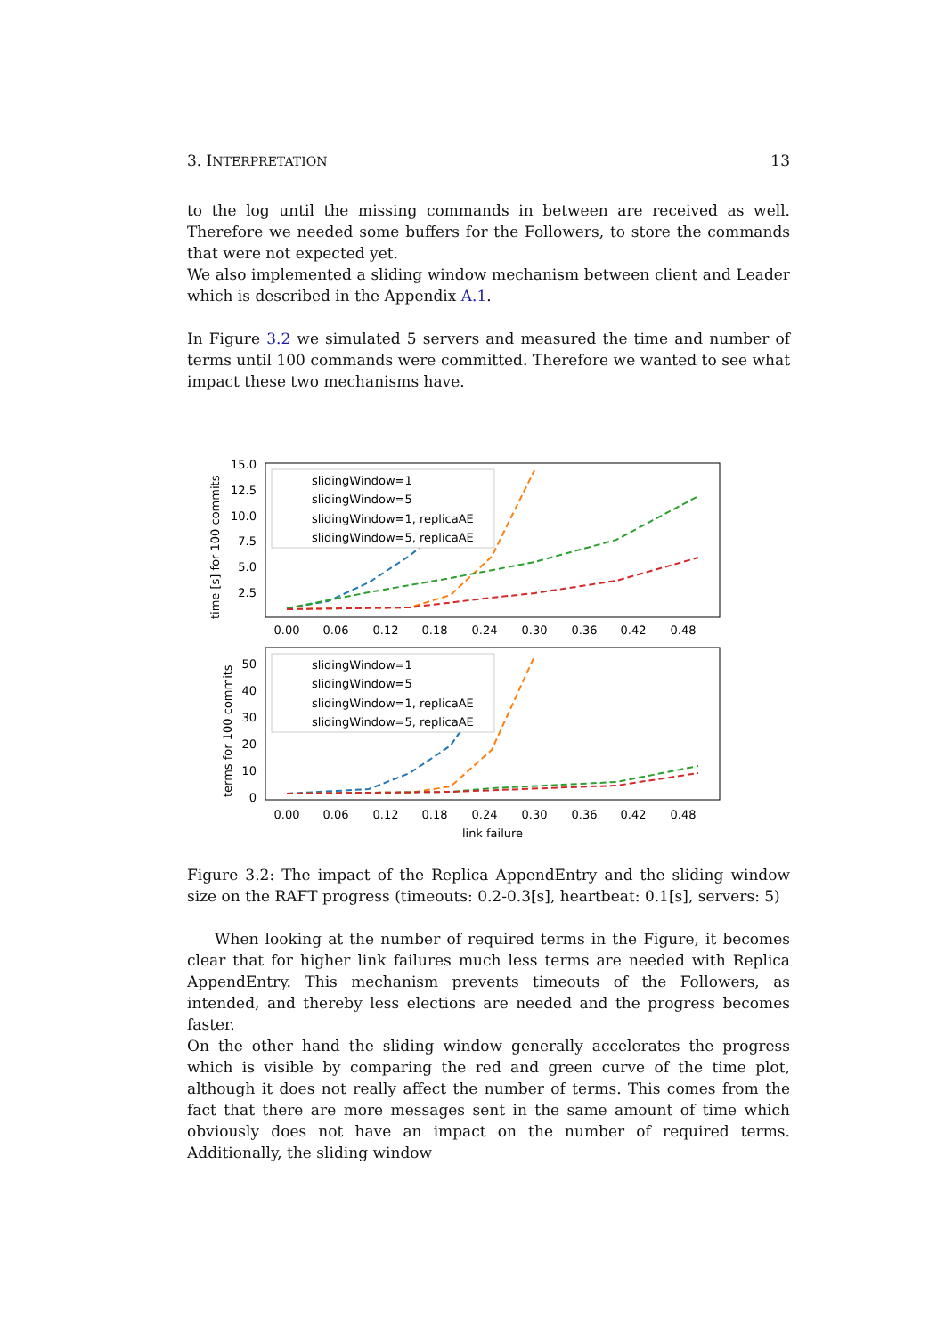3. INTERPRETATION 13
to the log until the missing commands in between are received as well. Therefore we needed some buffers for the Followers, to store the commands that were not expected yet.
We also implemented a sliding window mechanism between client and Leader which is described in the Appendix A.1.
In Figure 3.2 we simulated 5 servers and measured the time and number of terms until 100 commands were committed. Therefore we wanted to see what impact these two mechanisms have.
15.0
12.5
10.0
7.5
5.0
2.5
50
40
30
20
10
0
0.00
0.06
0.12
0.18
0.24
0.30
0.36
0.42
0.48
0.00
0.06
0.12
0.18
0.24
0.30
0.36
0.42
0.48
link failure
time [s] for 100 commits
terms for 100 commits
slidingWindow=1
slidingWindow=5
slidingWindow=1, replicaAE
slidingWindow=5, replicaAE
slidingWindow=1
slidingWindow=5
slidingWindow=1, replicaAE
slidingWindow=5, replicaAE
Figure 3.2: The impact of the Replica AppendEntry and the sliding window size on the RAFT progress (timeouts: 0.2-0.3[s], heartbeat: 0.1[s], servers: 5)
When looking at the number of required terms in the Figure, it becomes clear that for higher link failures much less terms are needed with Replica AppendEntry. This mechanism prevents timeouts of the Followers, as intended, and thereby less elections are needed and the progress becomes faster.
On the other hand the sliding window generally accelerates the progress which is visible by comparing the red and green curve of the time plot, although it does not really affect the number of terms. This comes from the fact that there are more messages sent in the same amount of time which obviously does not have an impact on the number of required terms. Additionally, the sliding window